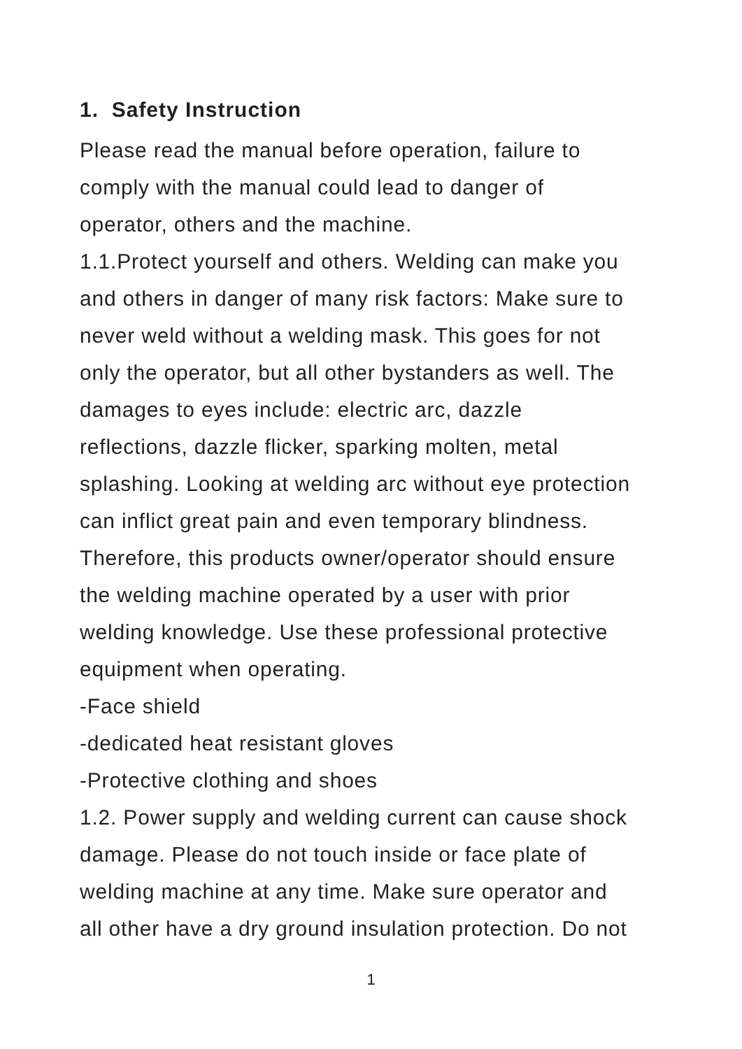1. Safety Instruction
Please read the manual before operation, failure to
comply with the manual could lead to danger of
operator, others and the machine.
1.1.Protect yourself and others. Welding can make you
and others in danger of many risk factors: Make sure to
never weld without a welding mask. This goes for not
only the operator, but all other bystanders as well. The
damages to eyes include: electric arc, dazzle
reflections, dazzle flicker, sparking molten, metal
splashing. Looking at welding arc without eye protection
can inflict great pain and even temporary blindness.
Therefore, this products owner/operator should ensure
the welding machine operated by a user with prior
welding knowledge. Use these professional protective
equipment when operating.
-Face shield
-dedicated heat resistant gloves
-Protective clothing and shoes
1.2. Power supply and welding current can cause shock
damage. Please do not touch inside or face plate of
welding machine at any time. Make sure operator and
all other have a dry ground insulation protection. Do not
1